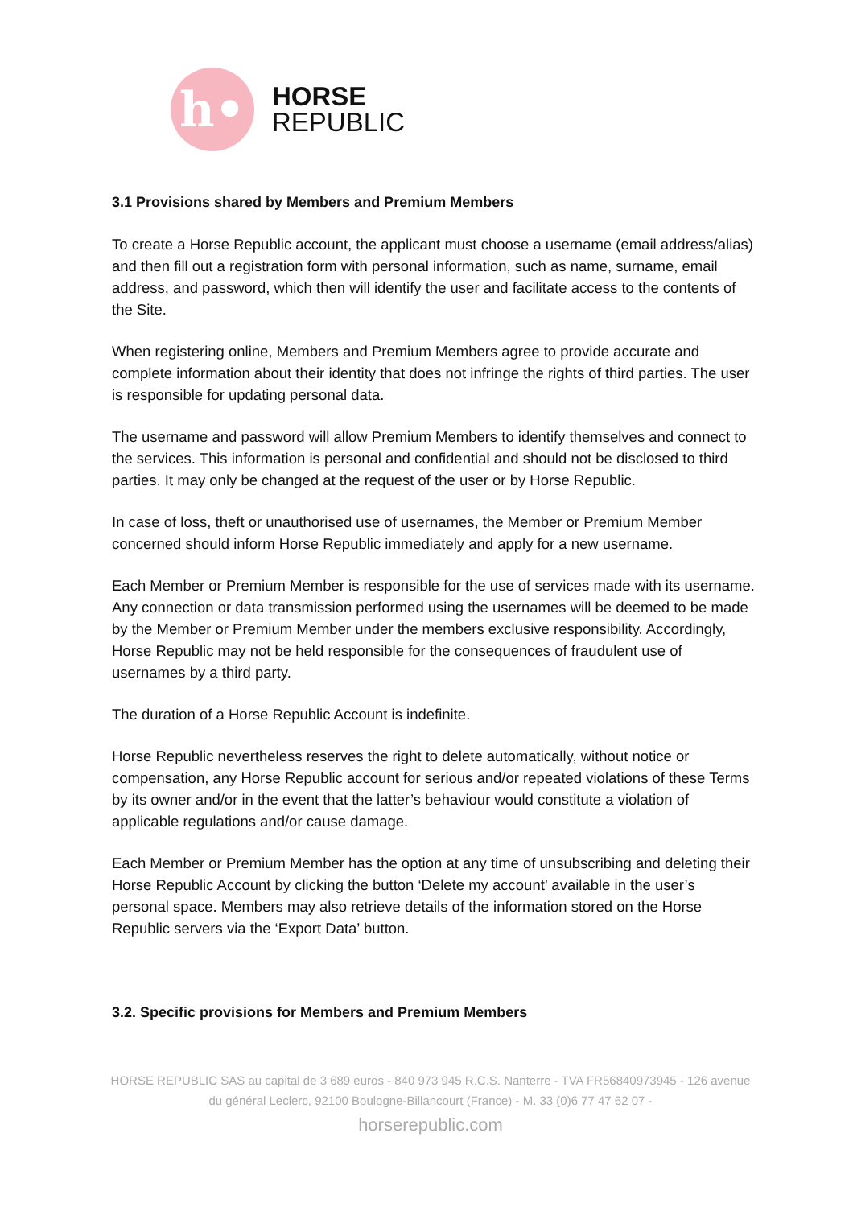h•
HORSE
REPUBLIC
3.1 Provisions shared by Members and Premium Members
To create a Horse Republic account, the applicant must choose a username (email address/alias) and then fill out a registration form with personal information, such as name, surname, email address, and password, which then will identify the user and facilitate access to the contents of the Site.
When registering online, Members and Premium Members agree to provide accurate and complete information about their identity that does not infringe the rights of third parties. The user is responsible for updating personal data.
The username and password will allow Premium Members to identify themselves and connect to the services. This information is personal and confidential and should not be disclosed to third parties. It may only be changed at the request of the user or by Horse Republic.
In case of loss, theft or unauthorised use of usernames, the Member or Premium Member concerned should inform Horse Republic immediately and apply for a new username.
Each Member or Premium Member is responsible for the use of services made with its username. Any connection or data transmission performed using the usernames will be deemed to be made by the Member or Premium Member under the members exclusive responsibility. Accordingly, Horse Republic may not be held responsible for the consequences of fraudulent use of usernames by a third party.
The duration of a Horse Republic Account is indefinite.
Horse Republic nevertheless reserves the right to delete automatically, without notice or compensation, any Horse Republic account for serious and/or repeated violations of these Terms by its owner and/or in the event that the latter’s behaviour would constitute a violation of applicable regulations and/or cause damage.
Each Member or Premium Member has the option at any time of unsubscribing and deleting their Horse Republic Account by clicking the button ‘Delete my account’ available in the user’s personal space. Members may also retrieve details of the information stored on the Horse Republic servers via the ‘Export Data’ button.
3.2. Specific provisions for Members and Premium Members
HORSE REPUBLIC SAS au capital de 3 689 euros - 840 973 945 R.C.S. Nanterre - TVA FR56840973945 - 126 avenue du général Leclerc, 92100 Boulogne-Billancourt (France) - M. 33 (0)6 77 47 62 07 -
horserepublic.com